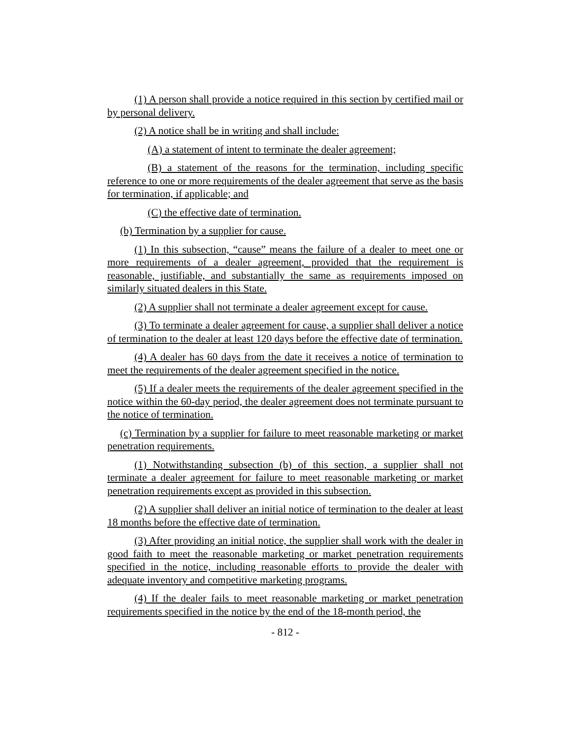(1) A person shall provide a notice required in this section by certified mail or by personal delivery.
(2) A notice shall be in writing and shall include:
(A) a statement of intent to terminate the dealer agreement;
(B) a statement of the reasons for the termination, including specific reference to one or more requirements of the dealer agreement that serve as the basis for termination, if applicable; and
(C) the effective date of termination.
(b) Termination by a supplier for cause.
(1) In this subsection, “cause” means the failure of a dealer to meet one or more requirements of a dealer agreement, provided that the requirement is reasonable, justifiable, and substantially the same as requirements imposed on similarly situated dealers in this State.
(2) A supplier shall not terminate a dealer agreement except for cause.
(3) To terminate a dealer agreement for cause, a supplier shall deliver a notice of termination to the dealer at least 120 days before the effective date of termination.
(4) A dealer has 60 days from the date it receives a notice of termination to meet the requirements of the dealer agreement specified in the notice.
(5) If a dealer meets the requirements of the dealer agreement specified in the notice within the 60-day period, the dealer agreement does not terminate pursuant to the notice of termination.
(c) Termination by a supplier for failure to meet reasonable marketing or market penetration requirements.
(1) Notwithstanding subsection (b) of this section, a supplier shall not terminate a dealer agreement for failure to meet reasonable marketing or market penetration requirements except as provided in this subsection.
(2) A supplier shall deliver an initial notice of termination to the dealer at least 18 months before the effective date of termination.
(3) After providing an initial notice, the supplier shall work with the dealer in good faith to meet the reasonable marketing or market penetration requirements specified in the notice, including reasonable efforts to provide the dealer with adequate inventory and competitive marketing programs.
(4) If the dealer fails to meet reasonable marketing or market penetration requirements specified in the notice by the end of the 18-month period, the
- 812 -